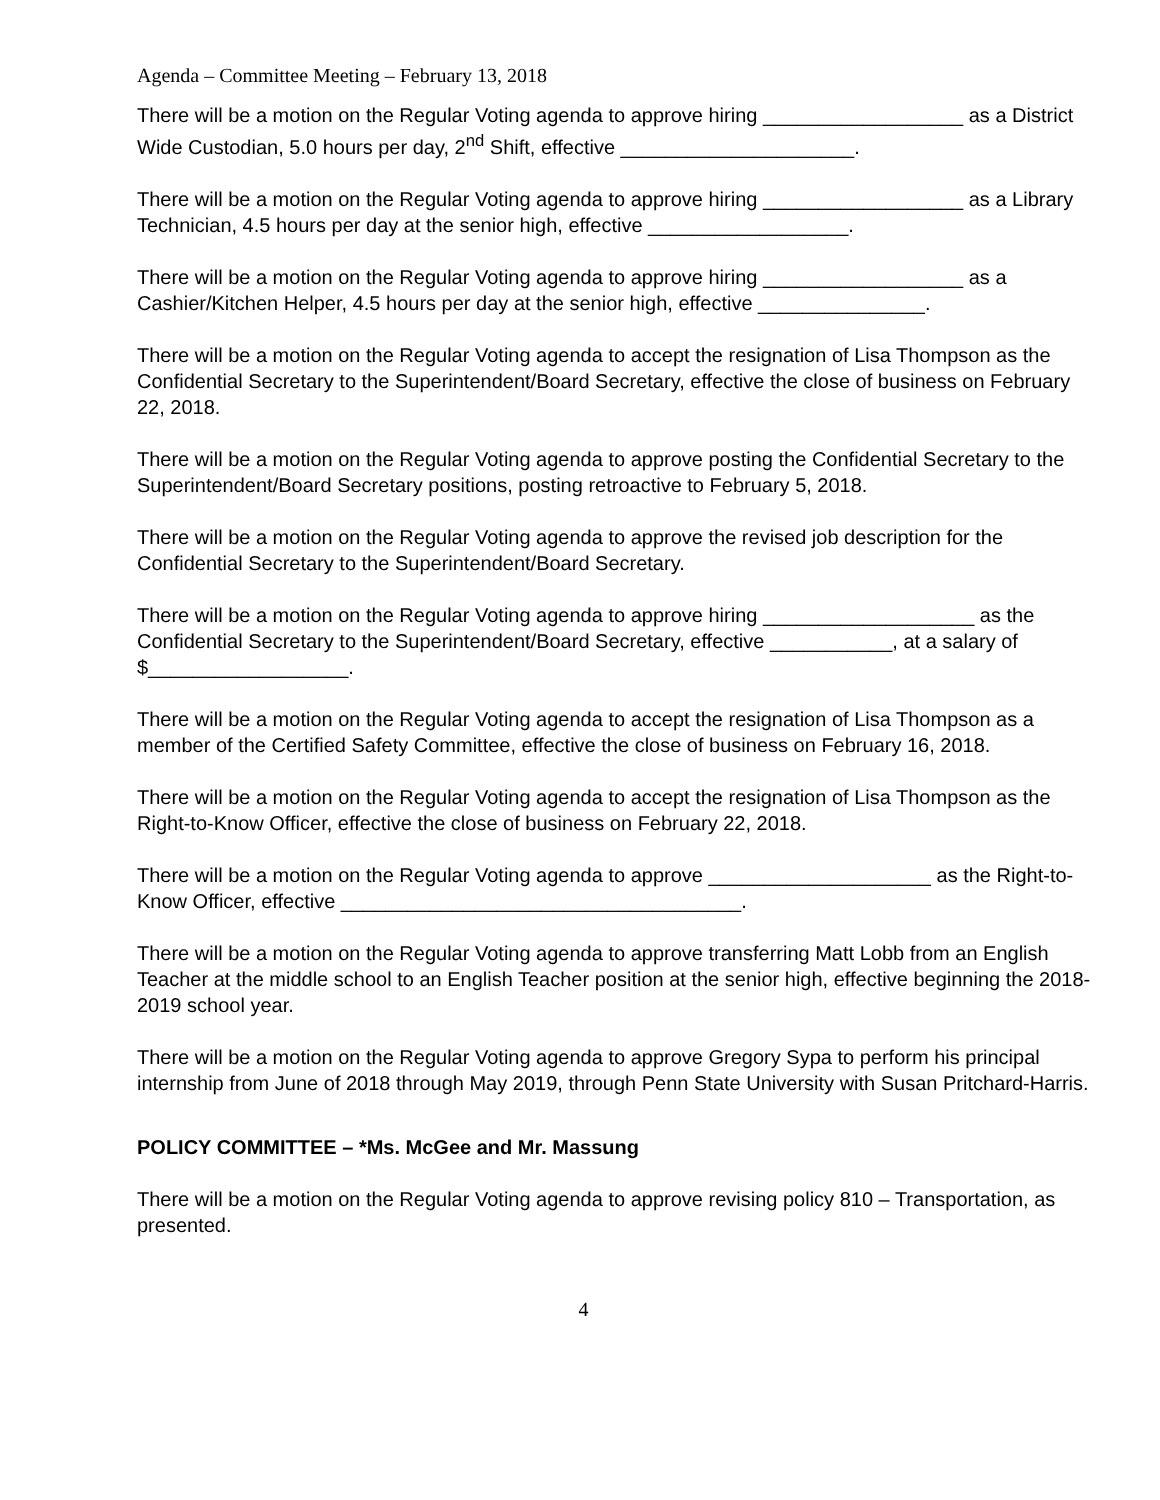Agenda – Committee Meeting – February 13, 2018
There will be a motion on the Regular Voting agenda to approve hiring __________________ as a District Wide Custodian, 5.0 hours per day, 2<sup>nd</sup> Shift, effective _____________________.
There will be a motion on the Regular Voting agenda to approve hiring __________________ as a Library Technician, 4.5 hours per day at the senior high, effective __________________.
There will be a motion on the Regular Voting agenda to approve hiring __________________ as a Cashier/Kitchen Helper, 4.5 hours per day at the senior high, effective _______________.
There will be a motion on the Regular Voting agenda to accept the resignation of Lisa Thompson as the Confidential Secretary to the Superintendent/Board Secretary, effective the close of business on February 22, 2018.
There will be a motion on the Regular Voting agenda to approve posting the Confidential Secretary to the Superintendent/Board Secretary positions, posting retroactive to February 5, 2018.
There will be a motion on the Regular Voting agenda to approve the revised job description for the Confidential Secretary to the Superintendent/Board Secretary.
There will be a motion on the Regular Voting agenda to approve hiring ___________________ as the Confidential Secretary to the Superintendent/Board Secretary, effective ___________, at a salary of $__________________.
There will be a motion on the Regular Voting agenda to accept the resignation of Lisa Thompson as a member of the Certified Safety Committee, effective the close of business on February 16, 2018.
There will be a motion on the Regular Voting agenda to accept the resignation of Lisa Thompson as the Right-to-Know Officer, effective the close of business on February 22, 2018.
There will be a motion on the Regular Voting agenda to approve ____________________ as the Right-to-Know Officer, effective ____________________________________.
There will be a motion on the Regular Voting agenda to approve transferring Matt Lobb from an English Teacher at the middle school to an English Teacher position at the senior high, effective beginning the 2018-2019 school year.
There will be a motion on the Regular Voting agenda to approve Gregory Sypa to perform his principal internship from June of 2018 through May 2019, through Penn State University with Susan Pritchard-Harris.
POLICY COMMITTEE – *Ms. McGee and Mr. Massung
There will be a motion on the Regular Voting agenda to approve revising policy 810 – Transportation, as presented.
4